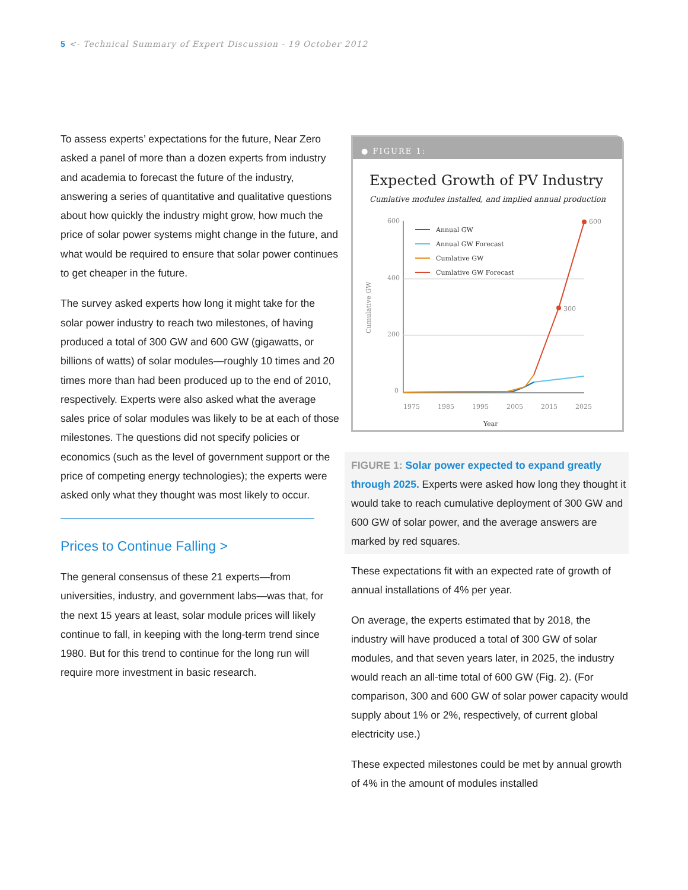5 <- Technical Summary of Expert Discussion - 19 October 2012
To assess experts’ expectations for the future, Near Zero asked a panel of more than a dozen experts from industry and academia to forecast the future of the industry, answering a series of quantitative and qualitative questions about how quickly the industry might grow, how much the price of solar power systems might change in the future, and what would be required to ensure that solar power continues to get cheaper in the future.
The survey asked experts how long it might take for the solar power industry to reach two milestones, of having produced a total of 300 GW and 600 GW (gigawatts, or billions of watts) of solar modules—roughly 10 times and 20 times more than had been produced up to the end of 2010, respectively. Experts were also asked what the average sales price of solar modules was likely to be at each of those milestones. The questions did not specify policies or economics (such as the level of government support or the price of competing energy technologies); the experts were asked only what they thought was most likely to occur.
Prices to Continue Falling >
The general consensus of these 21 experts—from universities, industry, and government labs—was that, for the next 15 years at least, solar module prices will likely continue to fall, in keeping with the long-term trend since 1980. But for this trend to continue for the long run will require more investment in basic research.
● FIGURE 1:
Expected Growth of PV Industry
Cumlative modules installed, and implied annual production
Cumulative GW
600
400
200
0
1975
1985
1995
2005
2015
2025
Year
Annual GW
Annual GW Forecast
Cumlative GW
Cumlative GW Forecast
300
600
FIGURE 1: Solar power expected to expand greatly through 2025. Experts were asked how long they thought it would take to reach cumulative deployment of 300 GW and 600 GW of solar power, and the average answers are marked by red squares.
These expectations fit with an expected rate of growth of annual installations of 4% per year.
On average, the experts estimated that by 2018, the industry will have produced a total of 300 GW of solar modules, and that seven years later, in 2025, the industry would reach an all-time total of 600 GW (Fig. 2). (For comparison, 300 and 600 GW of solar power capacity would supply about 1% or 2%, respectively, of current global electricity use.)
These expected milestones could be met by annual growth of 4% in the amount of modules installed